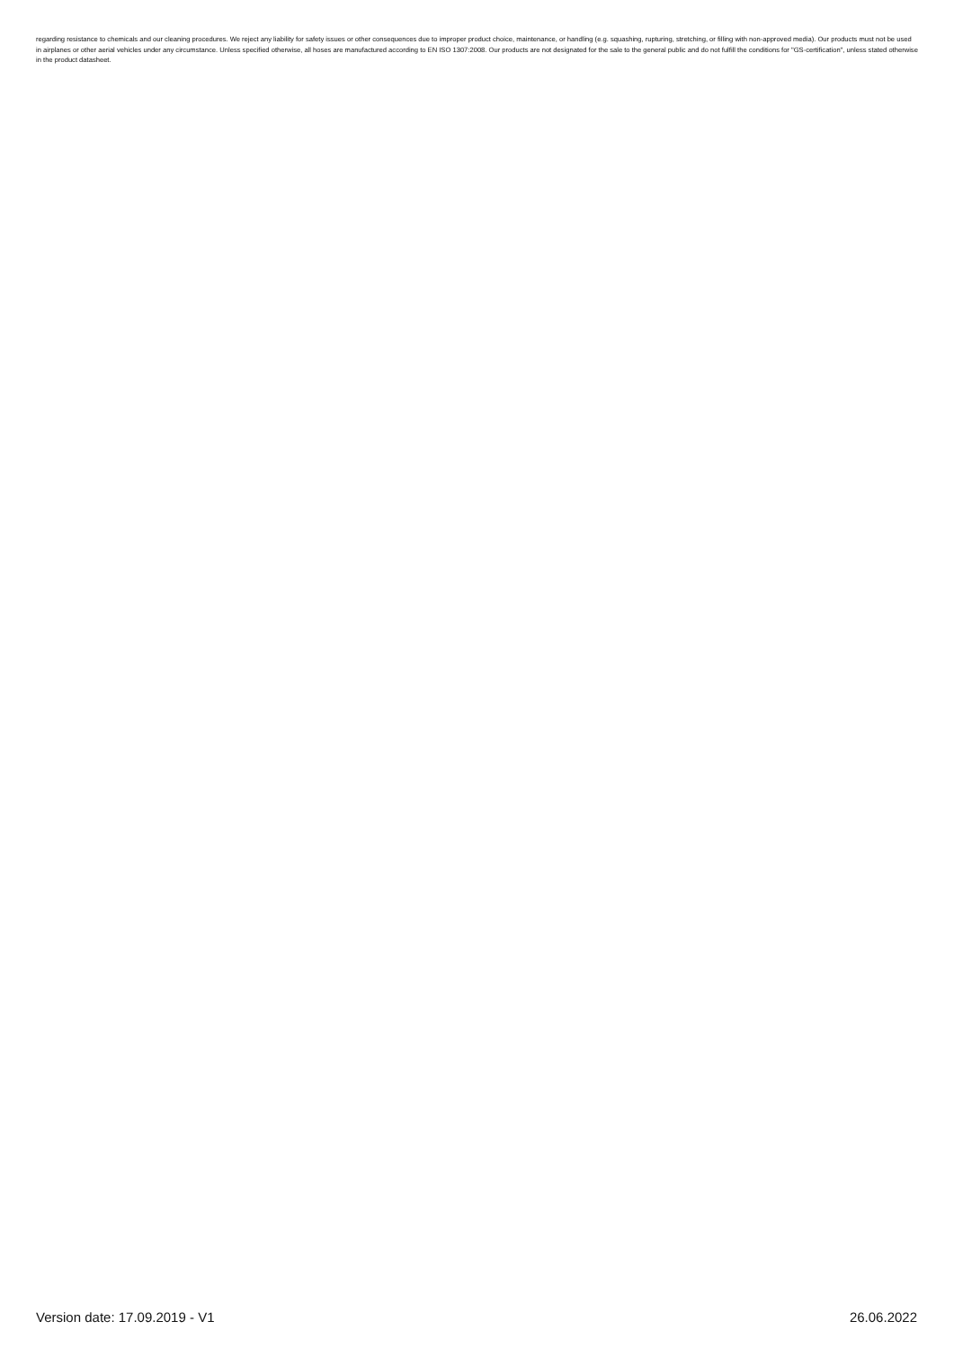regarding resistance to chemicals and our cleaning procedures. We reject any liability for safety issues or other consequences due to improper product choice, maintenance, or handling (e.g. squashing, rupturing, stretching, or filling with non-approved media). Our products must not be used in airplanes or other aerial vehicles under any circumstance. Unless specified otherwise, all hoses are manufactured according to EN ISO 1307:2008. Our products are not designated for the sale to the general public and do not fulfill the conditions for "GS-certification", unless stated otherwise in the product datasheet.
Version date: 17.09.2019 - V1 26.06.2022